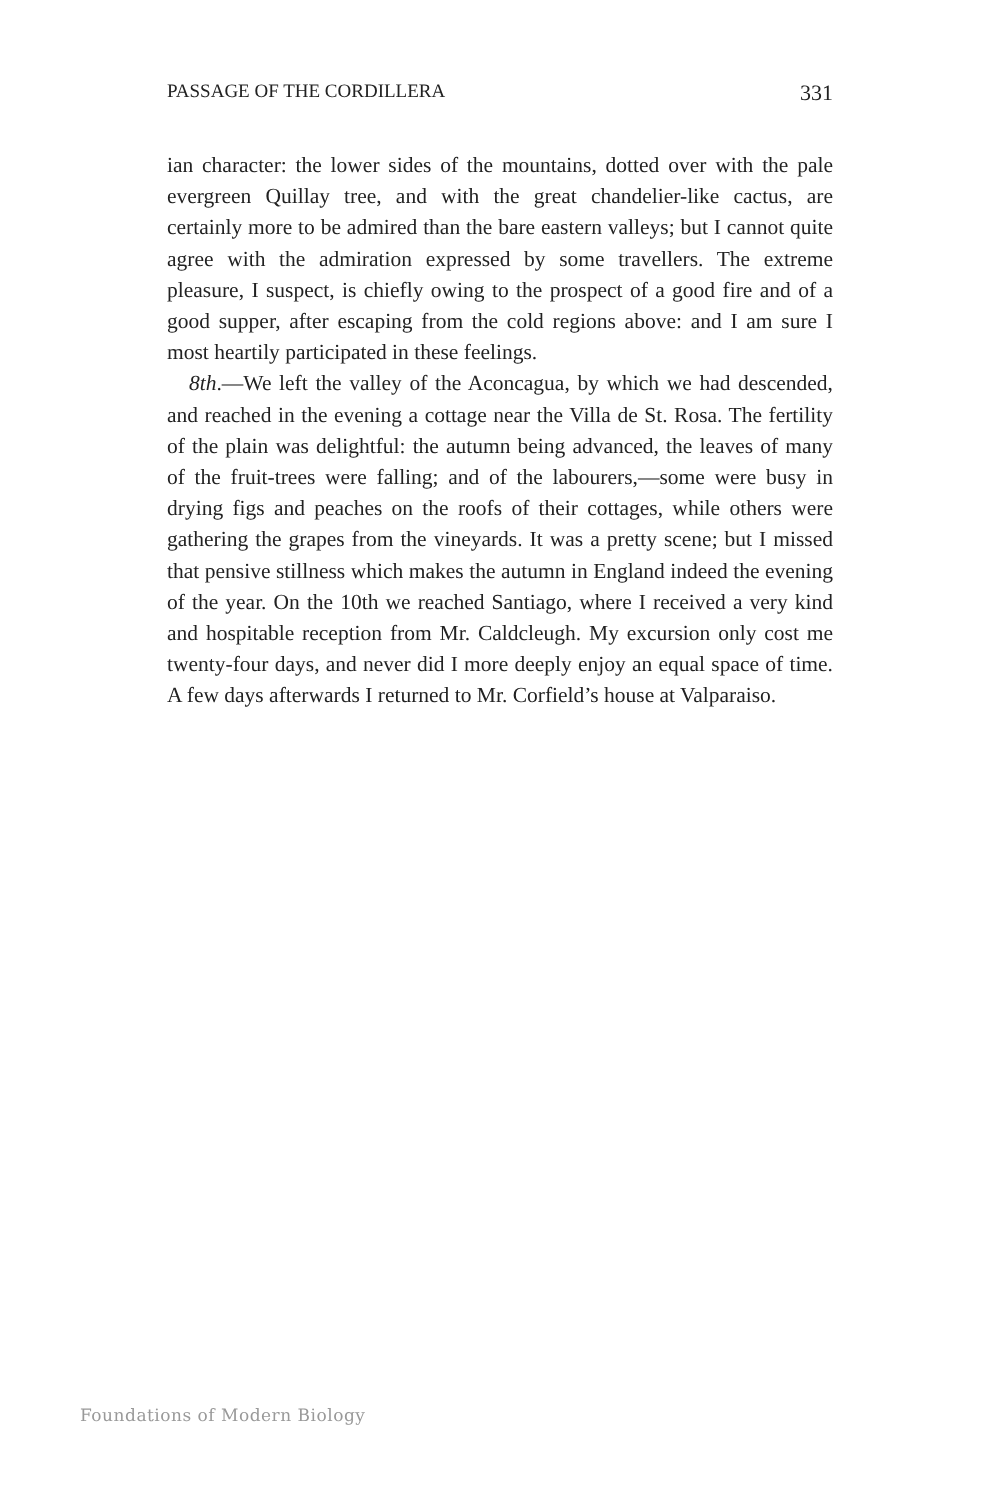PASSAGE OF THE CORDILLERA 331
ian character: the lower sides of the mountains, dotted over with the pale evergreen Quillay tree, and with the great chandelier-like cactus, are certainly more to be admired than the bare eastern valleys; but I cannot quite agree with the admiration expressed by some travellers. The extreme pleasure, I suspect, is chiefly owing to the prospect of a good fire and of a good supper, after escaping from the cold regions above: and I am sure I most heartily participated in these feelings.
8th.—We left the valley of the Aconcagua, by which we had descended, and reached in the evening a cottage near the Villa de St. Rosa. The fertility of the plain was delightful: the autumn being advanced, the leaves of many of the fruit-trees were falling; and of the labourers,—some were busy in drying figs and peaches on the roofs of their cottages, while others were gathering the grapes from the vineyards. It was a pretty scene; but I missed that pensive stillness which makes the autumn in England indeed the evening of the year. On the 10th we reached Santiago, where I received a very kind and hospitable reception from Mr. Caldcleugh. My excursion only cost me twenty-four days, and never did I more deeply enjoy an equal space of time. A few days afterwards I returned to Mr. Corfield’s house at Valparaiso.
Foundations of Modern Biology